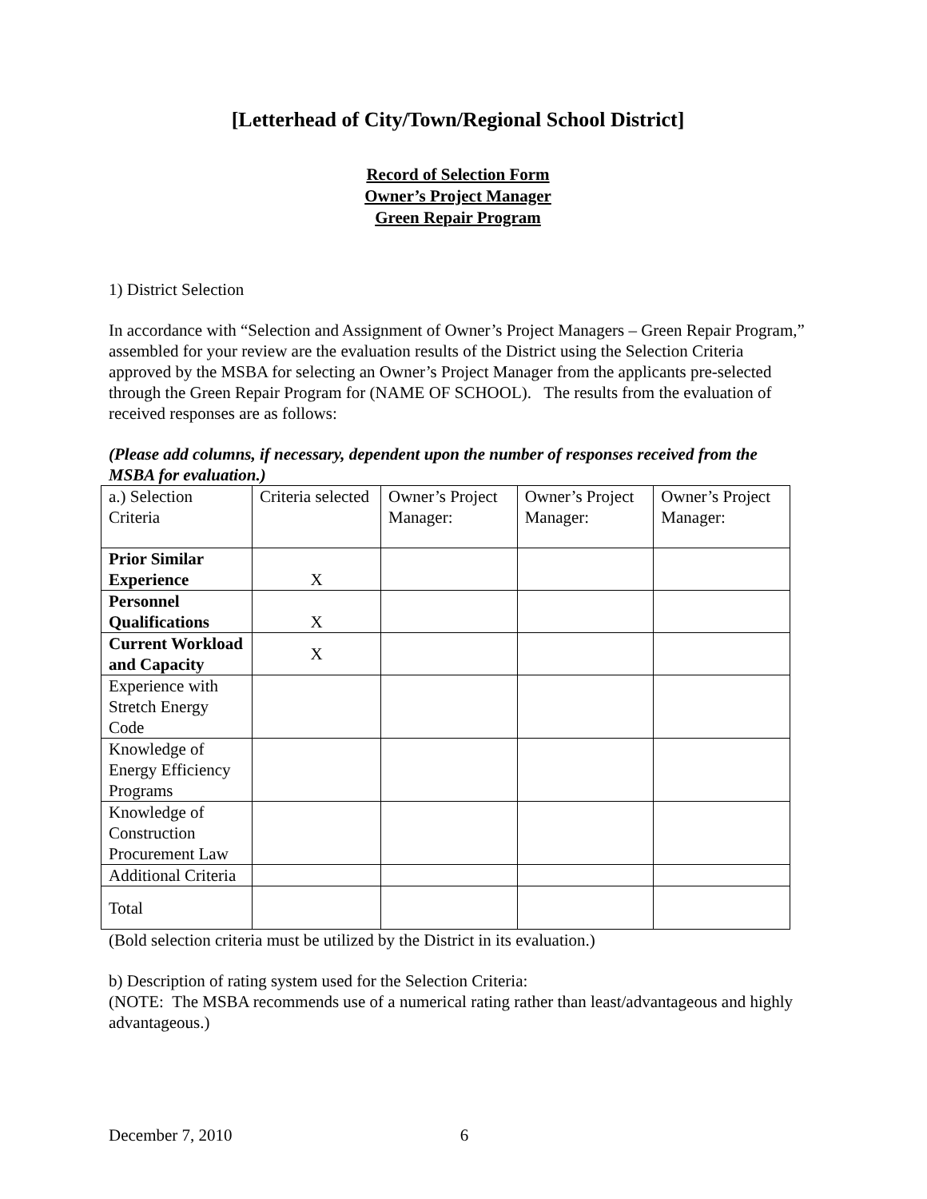[Letterhead of City/Town/Regional School District]
Record of Selection Form
Owner’s Project Manager
Green Repair Program
1) District Selection
In accordance with “Selection and Assignment of Owner’s Project Managers – Green Repair Program,” assembled for your review are the evaluation results of the District using the Selection Criteria approved by the MSBA for selecting an Owner’s Project Manager from the applicants pre-selected through the Green Repair Program for (NAME OF SCHOOL). The results from the evaluation of received responses are as follows:
(Please add columns, if necessary, dependent upon the number of responses received from the MSBA for evaluation.)
| a.) Selection Criteria | Criteria selected | Owner’s Project Manager: | Owner’s Project Manager: | Owner’s Project Manager: |
| Prior Similar Experience | X | | | |
| Personnel Qualifications | X | | | |
| Current Workload and Capacity | X | | | |
| Experience with Stretch Energy Code | | | | |
| Knowledge of Energy Efficiency Programs | | | | |
| Knowledge of Construction Procurement Law | | | | |
| Additional Criteria | | | | |
| Total | | | | |
(Bold selection criteria must be utilized by the District in its evaluation.)
b) Description of rating system used for the Selection Criteria:
(NOTE: The MSBA recommends use of a numerical rating rather than least/advantageous and highly advantageous.)
December 7, 2010 6